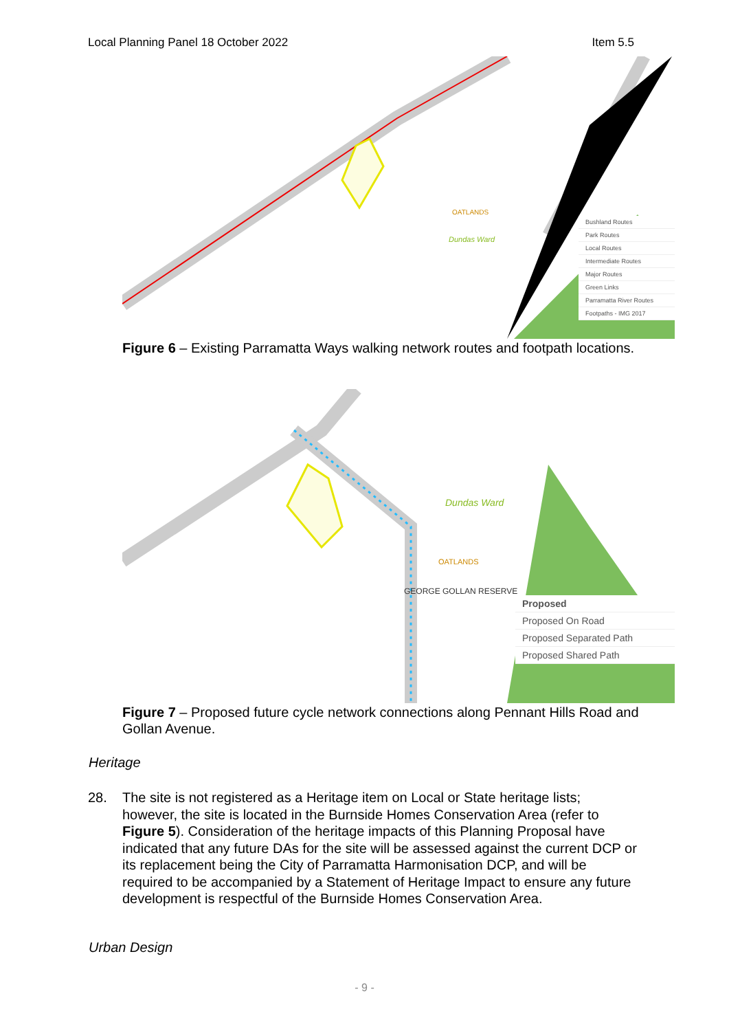Local Planning Panel 18 October 2022 Item 5.5
OATLANDS
Dundas Ward
Bushland Routes
Park Routes
Local Routes
Intermediate Routes
Major Routes
Green Links
Parramatta River Routes
Footpaths - IMG 2017
Figure 6 – Existing Parramatta Ways walking network routes and footpath locations.
Dundas Ward
OATLANDS
GEORGE GOLLAN RESERVE
Proposed
Proposed On Road
Proposed Separated Path
Proposed Shared Path
Figure 7 – Proposed future cycle network connections along Pennant Hills Road and Gollan Avenue.
Heritage
28. The site is not registered as a Heritage item on Local or State heritage lists; however, the site is located in the Burnside Homes Conservation Area (refer to Figure 5). Consideration of the heritage impacts of this Planning Proposal have indicated that any future DAs for the site will be assessed against the current DCP or its replacement being the City of Parramatta Harmonisation DCP, and will be required to be accompanied by a Statement of Heritage Impact to ensure any future development is respectful of the Burnside Homes Conservation Area.
Urban Design
- 9 -